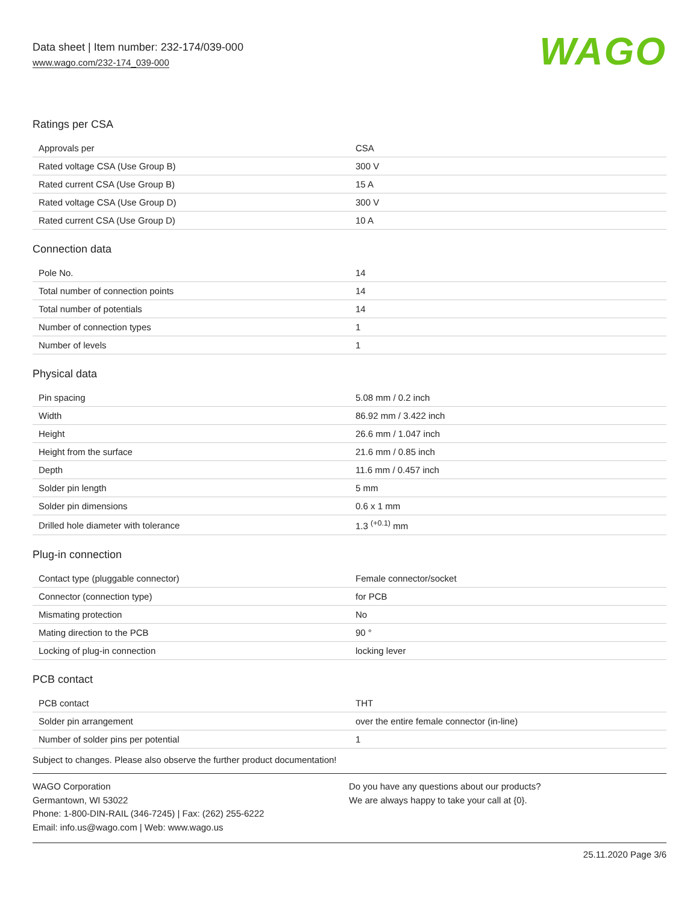Data sheet | Item number: 232-174/039-000
www.wago.com/232-174_039-000
WAGO
Ratings per CSA
| Approvals per | CSA |
| Rated voltage CSA (Use Group B) | 300 V |
| Rated current CSA (Use Group B) | 15 A |
| Rated voltage CSA (Use Group D) | 300 V |
| Rated current CSA (Use Group D) | 10 A |
Connection data
| Pole No. | 14 |
| Total number of connection points | 14 |
| Total number of potentials | 14 |
| Number of connection types | 1 |
| Number of levels | 1 |
Physical data
| Pin spacing | 5.08 mm / 0.2 inch |
| Width | 86.92 mm / 3.422 inch |
| Height | 26.6 mm / 1.047 inch |
| Height from the surface | 21.6 mm / 0.85 inch |
| Depth | 11.6 mm / 0.457 inch |
| Solder pin length | 5 mm |
| Solder pin dimensions | 0.6 x 1 mm |
| Drilled hole diameter with tolerance | 1.3 <sup>(+0.1)</sup> mm |
Plug-in connection
| Contact type (pluggable connector) | Female connector/socket |
| Connector (connection type) | for PCB |
| Mismating protection | No |
| Mating direction to the PCB | 90 ° |
| Locking of plug-in connection | locking lever |
PCB contact
| PCB contact | THT |
| Solder pin arrangement | over the entire female connector (in-line) |
| Number of solder pins per potential | 1 |
Subject to changes. Please also observe the further product documentation!
WAGO Corporation
Germantown, WI 53022
Phone: 1-800-DIN-RAIL (346-7245) | Fax: (262) 255-6222
Email: info.us@wago.com | Web: www.wago.us
Do you have any questions about our products?
We are always happy to take your call at {0}.
25.11.2020 Page 3/6